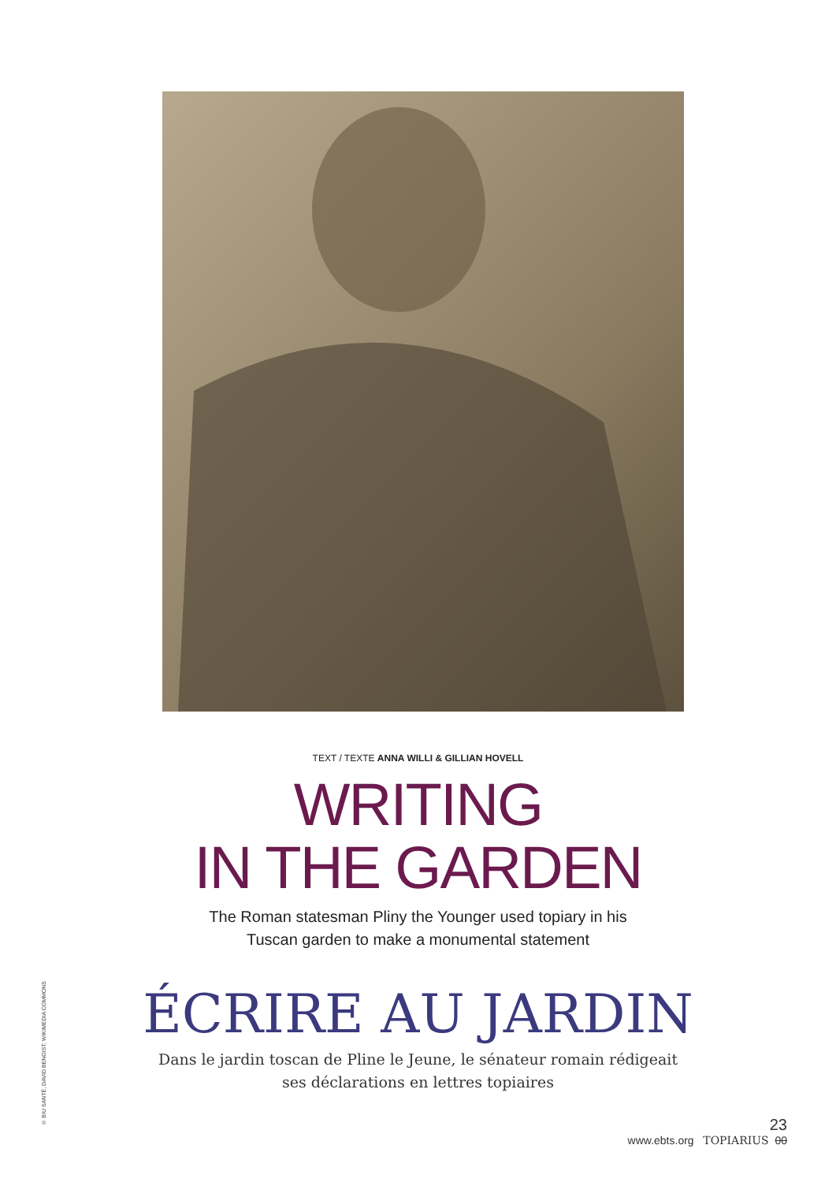TEXT / TEXTE ANNA WILLI & GILLIAN HOVELL
WRITING
IN THE GARDEN
The Roman statesman Pliny the Younger used topiary in his
Tuscan garden to make a monumental statement
ÉCRIRE AU JARDIN
Dans le jardin toscan de Pline le Jeune, le sénateur romain rédigeait
ses déclarations en lettres topiaires
© BIU SANTÉ, DAVID BENOIST, WIKIMEDIA COMMONS
23
www.ebts.org TOPIARIUS 00